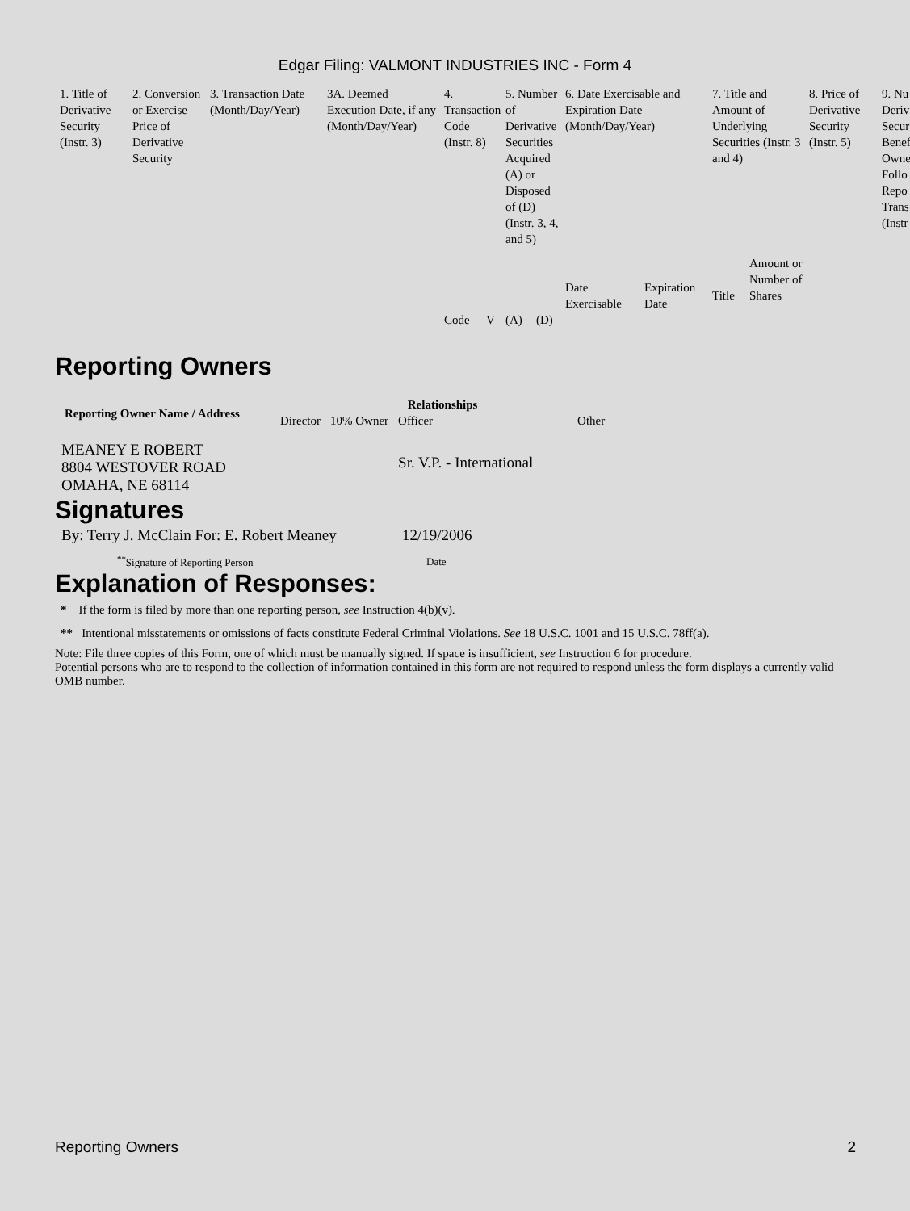Edgar Filing: VALMONT INDUSTRIES INC - Form 4
| 1. Title of Derivative Security (Instr. 3) | 2. Conversion or Exercise Price of Derivative Security | 3. Transaction Date (Month/Day/Year) | 3A. Deemed Execution Date, if any (Month/Day/Year) | 4. Transaction Code (Instr. 8) | | 5. Number of Derivative Securities Acquired (A) or Disposed of (D) (Instr. 3, 4, and 5) | | 6. Date Exercisable and Expiration Date (Month/Day/Year) | | 7. Title and Amount of Underlying Securities (Instr. 3 and 4) | | 8. Price of Derivative Security (Instr. 5) | 9. Nu Deriv Secur Benef Owne Follo Repo Trans (Instr |
| | | | | | | | | Date Exercisable | Expiration Date | Title | Amount or Number of Shares | | |
| | | | | Code | V | (A) | (D) | | | | | | |
Reporting Owners
| Reporting Owner Name / Address | Relationships | | | |
| --- | --- | --- | --- | --- |
| | Director | 10% Owner | Officer | Other |
| MEANEY E ROBERT 8804 WESTOVER ROAD OMAHA, NE 68114 | | | Sr. V.P. - International | |
Signatures
| By: Terry J. McClain For: E. Robert Meaney | 12/19/2006 |
| <sup>**</sup> Signature of Reporting Person | Date |
Explanation of Responses:
* If the form is filed by more than one reporting person, see Instruction 4(b)(v).
** Intentional misstatements or omissions of facts constitute Federal Criminal Violations. See 18 U.S.C. 1001 and 15 U.S.C. 78ff(a).
Note: File three copies of this Form, one of which must be manually signed. If space is insufficient, see Instruction 6 for procedure.
Potential persons who are to respond to the collection of information contained in this form are not required to respond unless the form displays a currently valid OMB number.
Reporting Owners 2